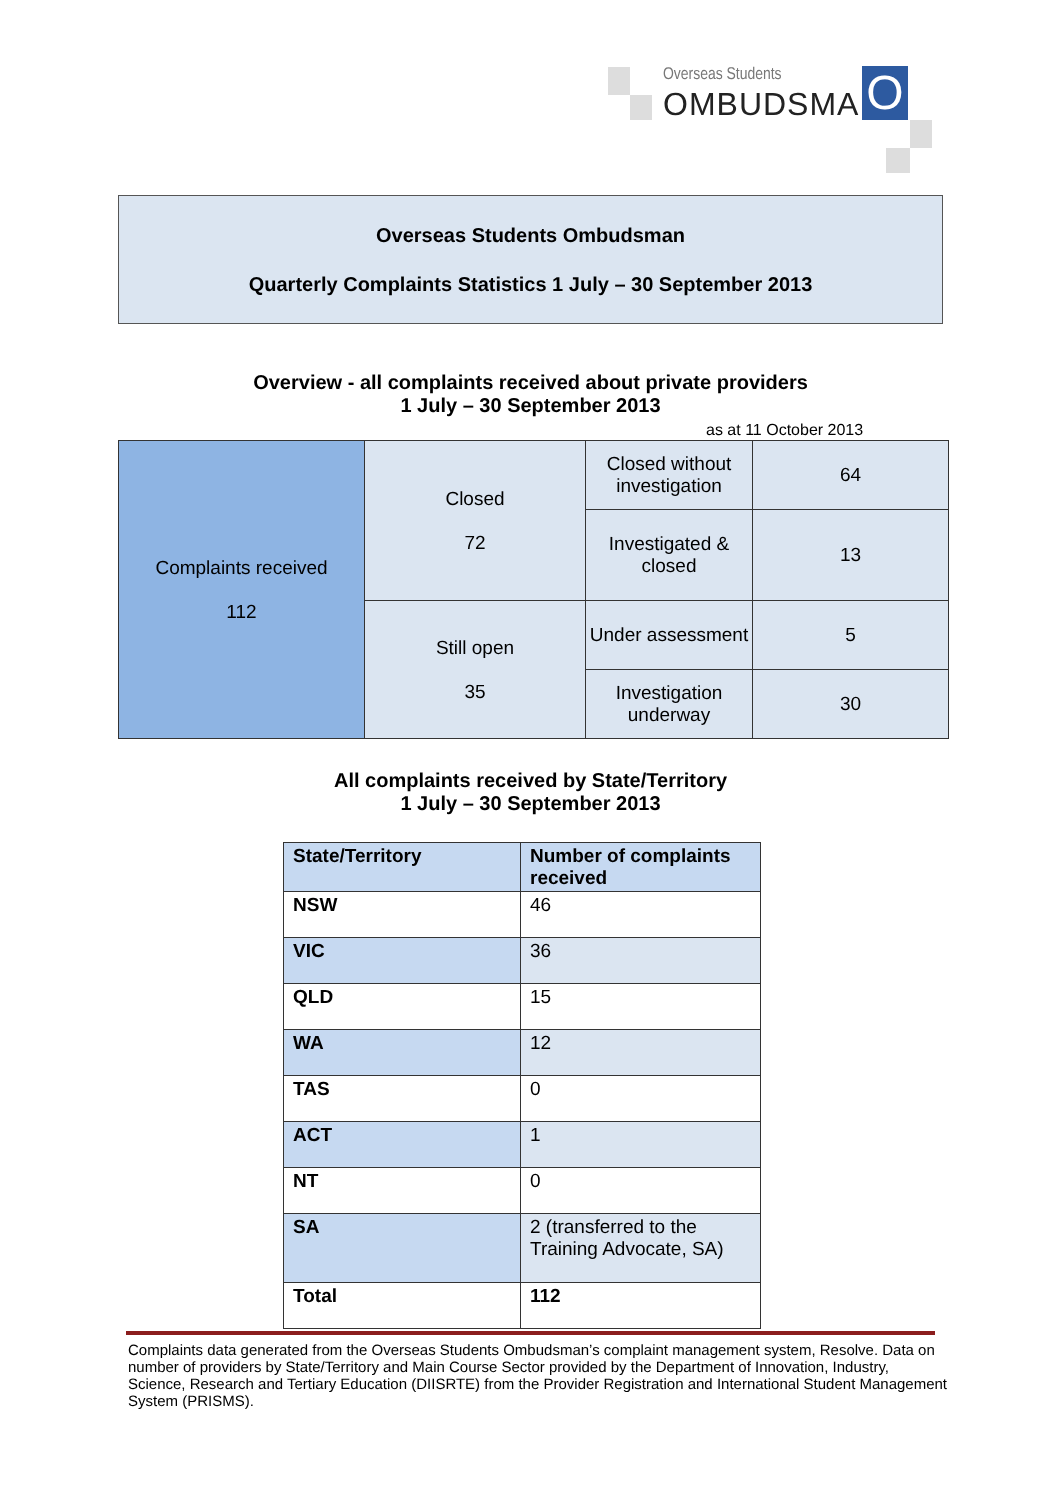Overseas Students
OMBUDSMAN O
Overseas Students Ombudsman
Quarterly Complaints Statistics 1 July – 30 September 2013
Overview - all complaints received about private providers
1 July – 30 September 2013
as at 11 October 2013
| Complaints received 112 | Closed 72 | Closed without investigation | 64 |
| | | Investigated & closed | 13 |
| | Still open 35 | Under assessment | 5 |
| | | Investigation underway | 30 |
All complaints received by State/Territory
1 July – 30 September 2013
| State/Territory | Number of complaints received |
| --- | --- |
| NSW | 46 |
| VIC | 36 |
| QLD | 15 |
| WA | 12 |
| TAS | 0 |
| ACT | 1 |
| NT | 0 |
| SA | 2 (transferred to the Training Advocate, SA) |
| Total | 112 |
Complaints data generated from the Overseas Students Ombudsman’s complaint management system, Resolve. Data on number of providers by State/Territory and Main Course Sector provided by the Department of Innovation, Industry, Science, Research and Tertiary Education (DIISRTE) from the Provider Registration and International Student Management System (PRISMS).